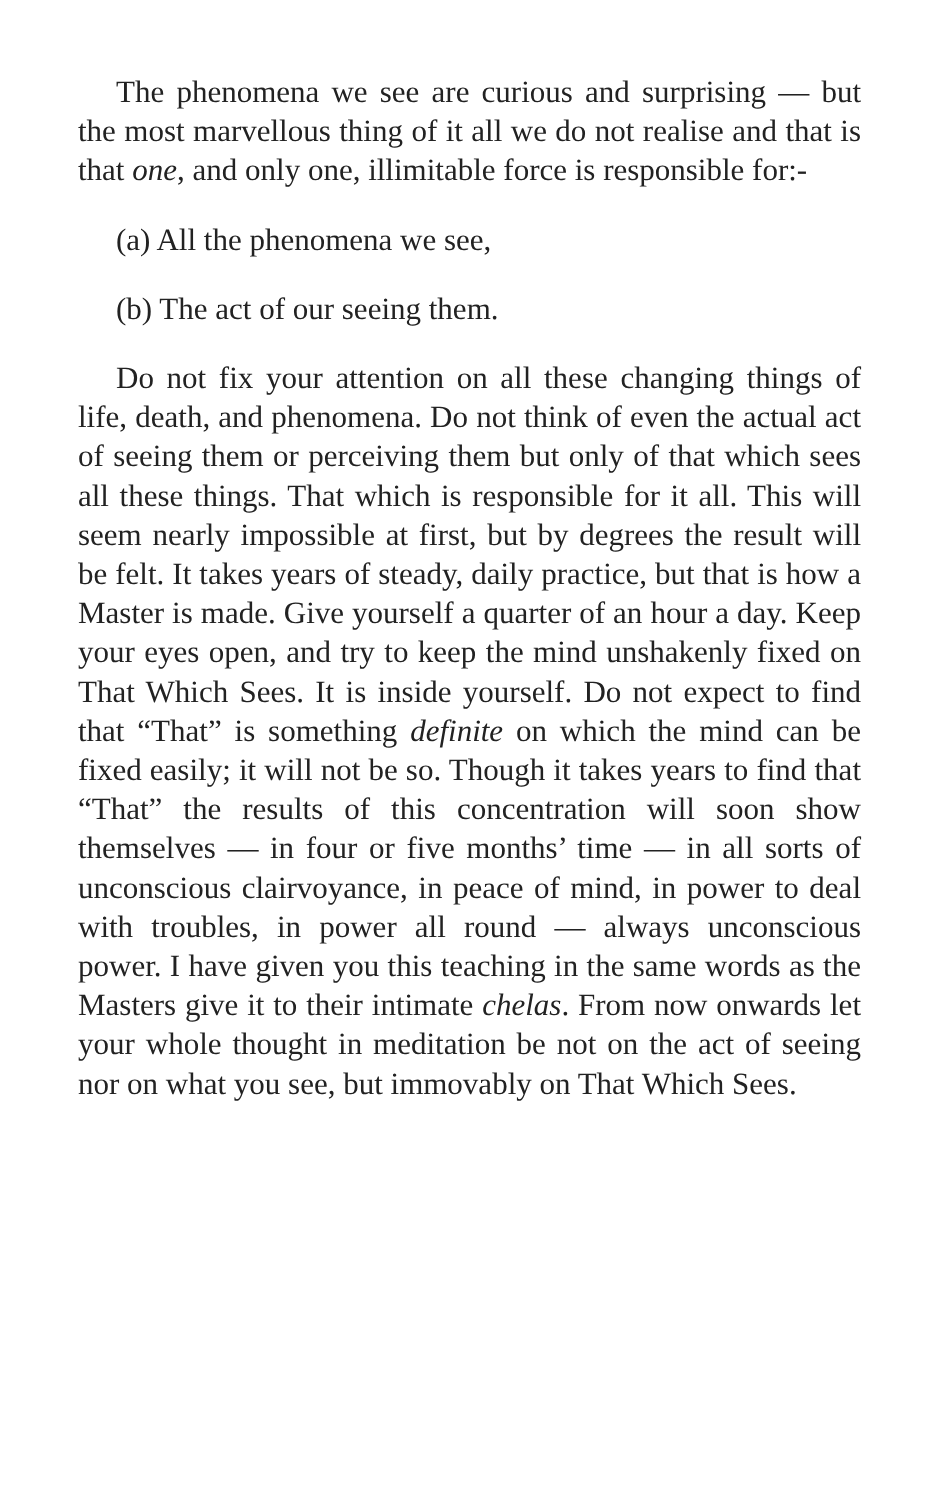The phenomena we see are curious and surprising — but the most marvellous thing of it all we do not realise and that is that one, and only one, illimitable force is responsible for:-
(a) All the phenomena we see,
(b) The act of our seeing them.
Do not fix your attention on all these changing things of life, death, and phenomena. Do not think of even the actual act of seeing them or perceiving them but only of that which sees all these things. That which is responsible for it all. This will seem nearly impossible at first, but by degrees the result will be felt. It takes years of steady, daily practice, but that is how a Master is made. Give yourself a quarter of an hour a day. Keep your eyes open, and try to keep the mind unshakenly fixed on That Which Sees. It is inside yourself. Do not expect to find that “That” is something definite on which the mind can be fixed easily; it will not be so. Though it takes years to find that “That” the results of this concentration will soon show themselves — in four or five months’ time — in all sorts of unconscious clairvoyance, in peace of mind, in power to deal with troubles, in power all round — always unconscious power. I have given you this teaching in the same words as the Masters give it to their intimate chelas. From now onwards let your whole thought in meditation be not on the act of seeing nor on what you see, but immovably on That Which Sees.